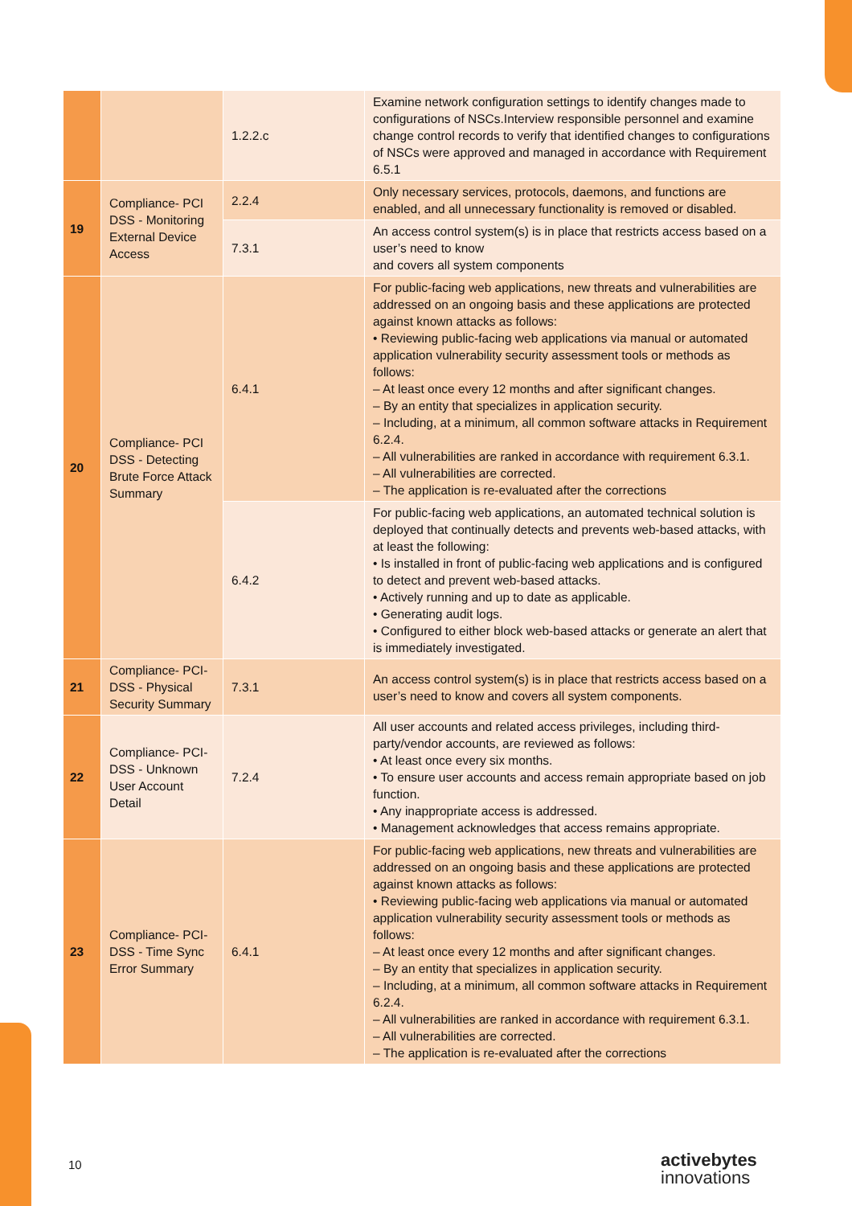| | | 1.2.2.c | Examine network configuration settings to identify changes made to configurations of NSCs.Interview responsible personnel and examine change control records to verify that identified changes to configurations of NSCs were approved and managed in accordance with Requirement 6.5.1 |
| 19 | Compliance- PCI DSS - Monitoring External Device Access | 2.2.4 | Only necessary services, protocols, daemons, and functions are enabled, and all unnecessary functionality is removed or disabled. |
| | | 7.3.1 | An access control system(s) is in place that restricts access based on a user’s need to know and covers all system components |
| 20 | Compliance- PCI DSS - Detecting Brute Force Attack Summary | 6.4.1 | For public-facing web applications, new threats and vulnerabilities are addressed on an ongoing basis and these applications are protected against known attacks as follows: • Reviewing public-facing web applications via manual or automated application vulnerability security assessment tools or methods as follows: – At least once every 12 months and after significant changes. – By an entity that specializes in application security. – Including, at a minimum, all common software attacks in Requirement 6.2.4. – All vulnerabilities are ranked in accordance with requirement 6.3.1. – All vulnerabilities are corrected. – The application is re-evaluated after the corrections |
| | | 6.4.2 | For public-facing web applications, an automated technical solution is deployed that continually detects and prevents web-based attacks, with at least the following: • Is installed in front of public-facing web applications and is configured to detect and prevent web-based attacks. • Actively running and up to date as applicable. • Generating audit logs. • Configured to either block web-based attacks or generate an alert that is immediately investigated. |
| 21 | Compliance- PCI-DSS - Physical Security Summary | 7.3.1 | An access control system(s) is in place that restricts access based on a user’s need to know and covers all system components. |
| 22 | Compliance- PCI-DSS - Unknown User Account Detail | 7.2.4 | All user accounts and related access privileges, including third-party/vendor accounts, are reviewed as follows: • At least once every six months. • To ensure user accounts and access remain appropriate based on job function. • Any inappropriate access is addressed. • Management acknowledges that access remains appropriate. |
| 23 | Compliance- PCI-DSS - Time Sync Error Summary | 6.4.1 | For public-facing web applications, new threats and vulnerabilities are addressed on an ongoing basis and these applications are protected against known attacks as follows: • Reviewing public-facing web applications via manual or automated application vulnerability security assessment tools or methods as follows: – At least once every 12 months and after significant changes. – By an entity that specializes in application security. – Including, at a minimum, all common software attacks in Requirement 6.2.4. – All vulnerabilities are ranked in accordance with requirement 6.3.1. – All vulnerabilities are corrected. – The application is re-evaluated after the corrections |
10 activebytes
innovations